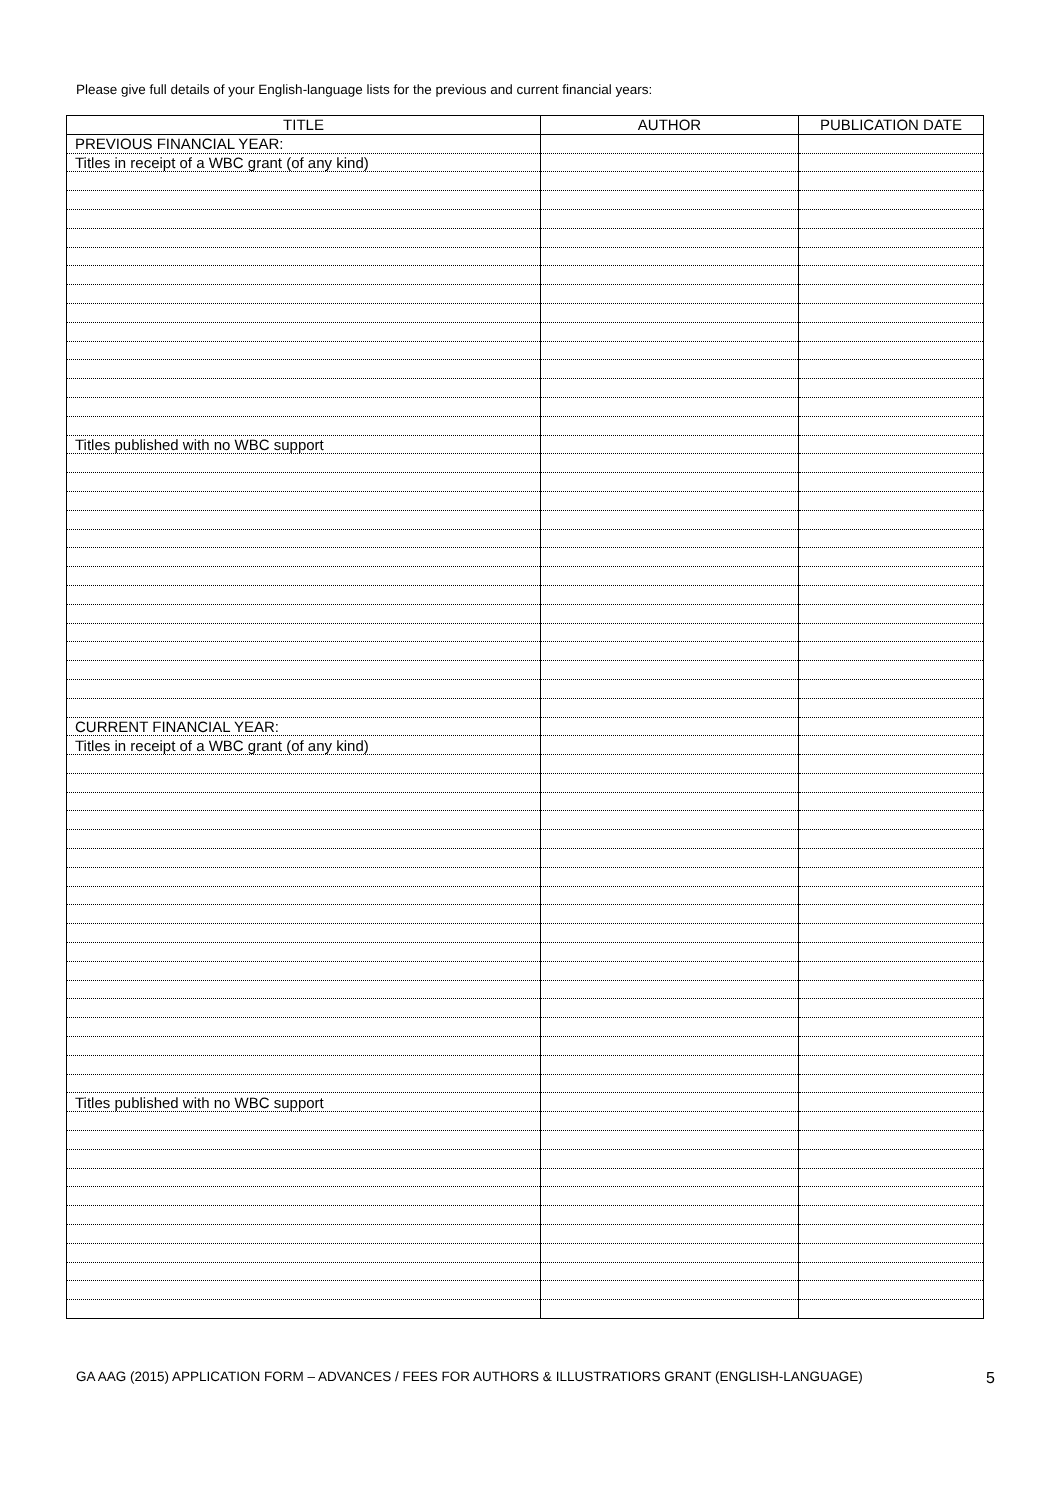Please give full details of your English-language lists for the previous and current financial years:
| TITLE | AUTHOR | PUBLICATION DATE |
| --- | --- | --- |
| PREVIOUS FINANCIAL YEAR: | | |
| Titles in receipt of a WBC grant (of any kind) | | |
| Titles published with no WBC support | | |
| CURRENT FINANCIAL YEAR: | | |
| Titles in receipt of a WBC grant (of any kind) | | |
| Titles published with no WBC support | | |
GA AAG (2015) APPLICATION FORM – ADVANCES / FEES FOR AUTHORS & ILLUSTRATIORS GRANT (ENGLISH-LANGUAGE) 5